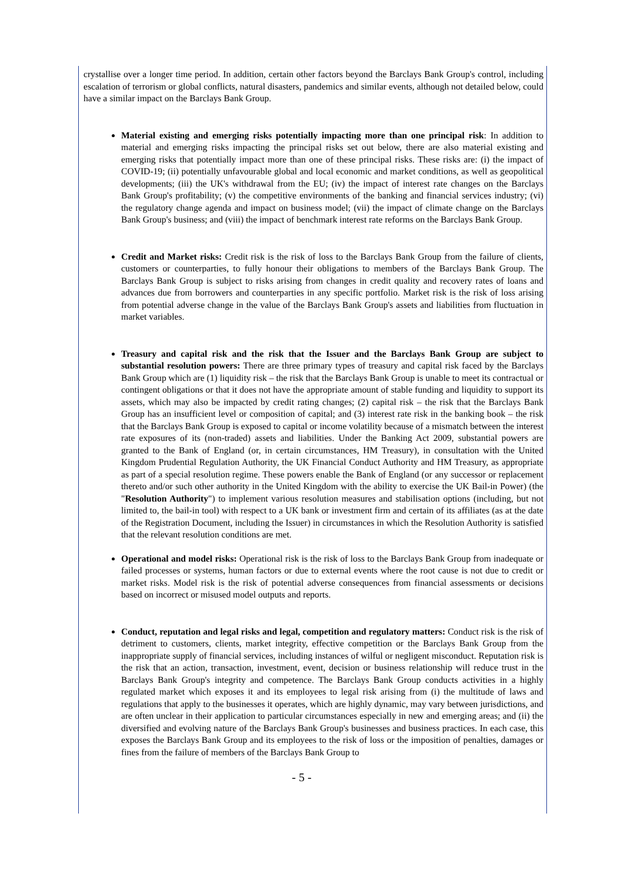crystallise over a longer time period. In addition, certain other factors beyond the Barclays Bank Group's control, including escalation of terrorism or global conflicts, natural disasters, pandemics and similar events, although not detailed below, could have a similar impact on the Barclays Bank Group.
Material existing and emerging risks potentially impacting more than one principal risk: In addition to material and emerging risks impacting the principal risks set out below, there are also material existing and emerging risks that potentially impact more than one of these principal risks. These risks are: (i) the impact of COVID-19; (ii) potentially unfavourable global and local economic and market conditions, as well as geopolitical developments; (iii) the UK's withdrawal from the EU; (iv) the impact of interest rate changes on the Barclays Bank Group's profitability; (v) the competitive environments of the banking and financial services industry; (vi) the regulatory change agenda and impact on business model; (vii) the impact of climate change on the Barclays Bank Group's business; and (viii) the impact of benchmark interest rate reforms on the Barclays Bank Group.
Credit and Market risks: Credit risk is the risk of loss to the Barclays Bank Group from the failure of clients, customers or counterparties, to fully honour their obligations to members of the Barclays Bank Group. The Barclays Bank Group is subject to risks arising from changes in credit quality and recovery rates of loans and advances due from borrowers and counterparties in any specific portfolio. Market risk is the risk of loss arising from potential adverse change in the value of the Barclays Bank Group's assets and liabilities from fluctuation in market variables.
Treasury and capital risk and the risk that the Issuer and the Barclays Bank Group are subject to substantial resolution powers: There are three primary types of treasury and capital risk faced by the Barclays Bank Group which are (1) liquidity risk – the risk that the Barclays Bank Group is unable to meet its contractual or contingent obligations or that it does not have the appropriate amount of stable funding and liquidity to support its assets, which may also be impacted by credit rating changes; (2) capital risk – the risk that the Barclays Bank Group has an insufficient level or composition of capital; and (3) interest rate risk in the banking book – the risk that the Barclays Bank Group is exposed to capital or income volatility because of a mismatch between the interest rate exposures of its (non-traded) assets and liabilities. Under the Banking Act 2009, substantial powers are granted to the Bank of England (or, in certain circumstances, HM Treasury), in consultation with the United Kingdom Prudential Regulation Authority, the UK Financial Conduct Authority and HM Treasury, as appropriate as part of a special resolution regime. These powers enable the Bank of England (or any successor or replacement thereto and/or such other authority in the United Kingdom with the ability to exercise the UK Bail-in Power) (the "Resolution Authority") to implement various resolution measures and stabilisation options (including, but not limited to, the bail-in tool) with respect to a UK bank or investment firm and certain of its affiliates (as at the date of the Registration Document, including the Issuer) in circumstances in which the Resolution Authority is satisfied that the relevant resolution conditions are met.
Operational and model risks: Operational risk is the risk of loss to the Barclays Bank Group from inadequate or failed processes or systems, human factors or due to external events where the root cause is not due to credit or market risks. Model risk is the risk of potential adverse consequences from financial assessments or decisions based on incorrect or misused model outputs and reports.
Conduct, reputation and legal risks and legal, competition and regulatory matters: Conduct risk is the risk of detriment to customers, clients, market integrity, effective competition or the Barclays Bank Group from the inappropriate supply of financial services, including instances of wilful or negligent misconduct. Reputation risk is the risk that an action, transaction, investment, event, decision or business relationship will reduce trust in the Barclays Bank Group's integrity and competence. The Barclays Bank Group conducts activities in a highly regulated market which exposes it and its employees to legal risk arising from (i) the multitude of laws and regulations that apply to the businesses it operates, which are highly dynamic, may vary between jurisdictions, and are often unclear in their application to particular circumstances especially in new and emerging areas; and (ii) the diversified and evolving nature of the Barclays Bank Group's businesses and business practices. In each case, this exposes the Barclays Bank Group and its employees to the risk of loss or the imposition of penalties, damages or fines from the failure of members of the Barclays Bank Group to
- 5 -